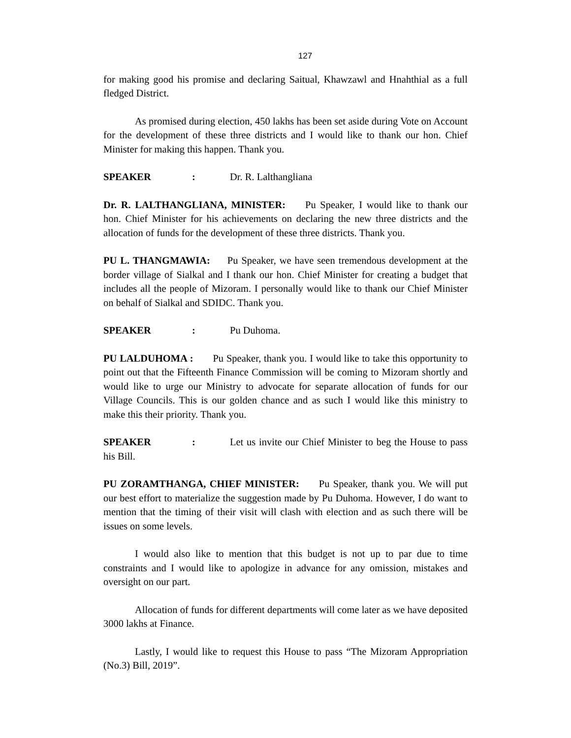127
for making good his promise and declaring Saitual, Khawzawl and Hnahthial as a full fledged District.
As promised during election, 450 lakhs has been set aside during Vote on Account for the development of these three districts and I would like to thank our hon. Chief Minister for making this happen. Thank you.
SPEAKER: Dr. R. Lalthangliana
Dr. R. LALTHANGLIANA, MINISTER: Pu Speaker, I would like to thank our hon. Chief Minister for his achievements on declaring the new three districts and the allocation of funds for the development of these three districts. Thank you.
PU L. THANGMAWIA: Pu Speaker, we have seen tremendous development at the border village of Sialkal and I thank our hon. Chief Minister for creating a budget that includes all the people of Mizoram. I personally would like to thank our Chief Minister on behalf of Sialkal and SDIDC. Thank you.
SPEAKER: Pu Duhoma.
PU LALDUHOMA : Pu Speaker, thank you. I would like to take this opportunity to point out that the Fifteenth Finance Commission will be coming to Mizoram shortly and would like to urge our Ministry to advocate for separate allocation of funds for our Village Councils. This is our golden chance and as such I would like this ministry to make this their priority. Thank you.
SPEAKER: Let us invite our Chief Minister to beg the House to pass his Bill.
PU ZORAMTHANGA, CHIEF MINISTER: Pu Speaker, thank you. We will put our best effort to materialize the suggestion made by Pu Duhoma. However, I do want to mention that the timing of their visit will clash with election and as such there will be issues on some levels.
I would also like to mention that this budget is not up to par due to time constraints and I would like to apologize in advance for any omission, mistakes and oversight on our part.
Allocation of funds for different departments will come later as we have deposited 3000 lakhs at Finance.
Lastly, I would like to request this House to pass “The Mizoram Appropriation (No.3) Bill, 2019”.